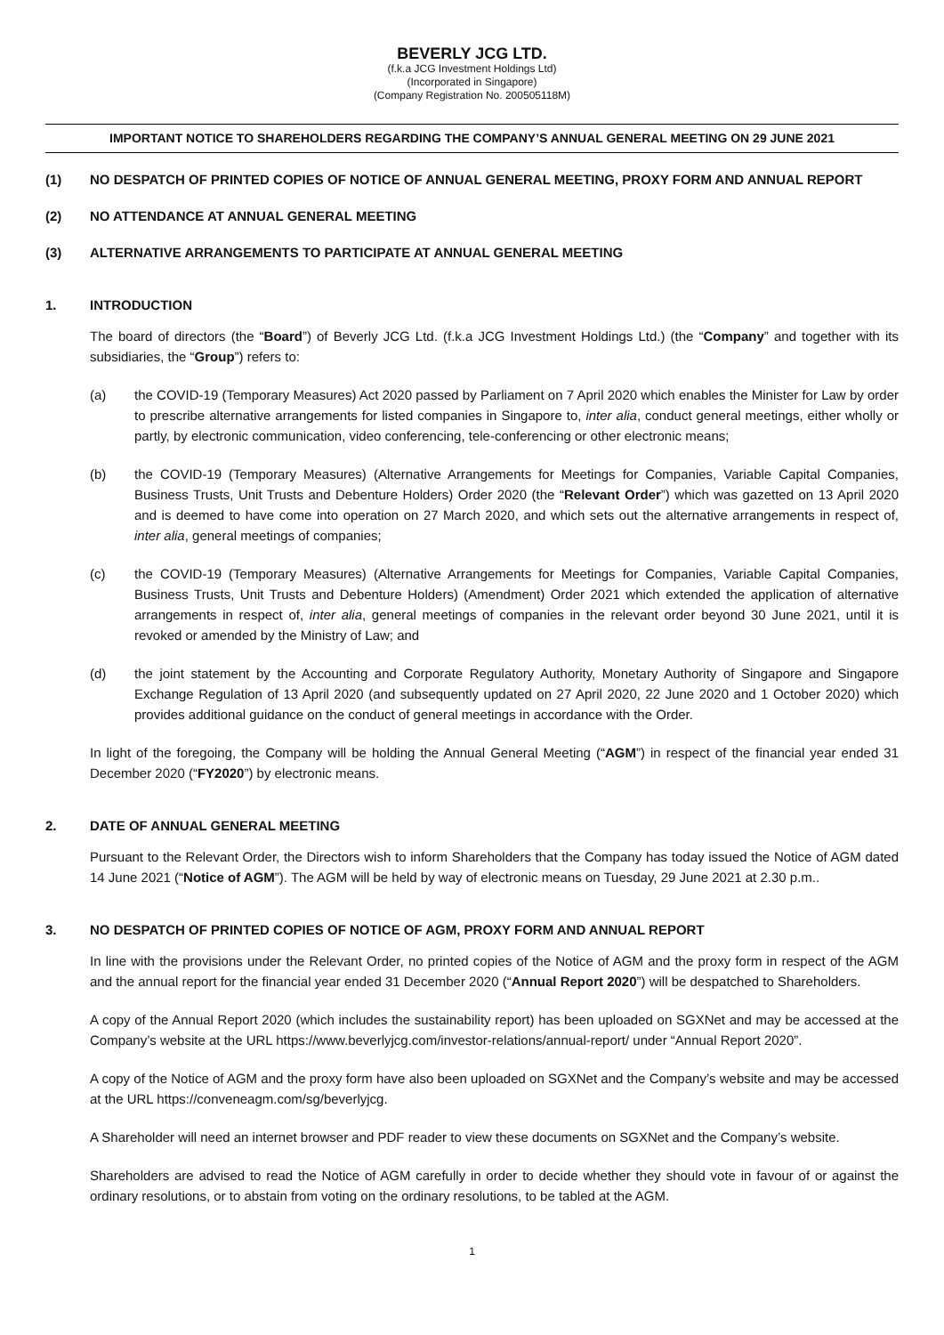BEVERLY JCG LTD.
(f.k.a JCG Investment Holdings Ltd)
(Incorporated in Singapore)
(Company Registration No. 200505118M)
IMPORTANT NOTICE TO SHAREHOLDERS REGARDING THE COMPANY’S ANNUAL GENERAL MEETING ON 29 JUNE 2021
(1) NO DESPATCH OF PRINTED COPIES OF NOTICE OF ANNUAL GENERAL MEETING, PROXY FORM AND ANNUAL REPORT
(2) NO ATTENDANCE AT ANNUAL GENERAL MEETING
(3) ALTERNATIVE ARRANGEMENTS TO PARTICIPATE AT ANNUAL GENERAL MEETING
1. INTRODUCTION
The board of directors (the “Board”) of Beverly JCG Ltd. (f.k.a JCG Investment Holdings Ltd.) (the “Company” and together with its subsidiaries, the “Group”) refers to:
(a) the COVID-19 (Temporary Measures) Act 2020 passed by Parliament on 7 April 2020 which enables the Minister for Law by order to prescribe alternative arrangements for listed companies in Singapore to, inter alia, conduct general meetings, either wholly or partly, by electronic communication, video conferencing, tele-conferencing or other electronic means;
(b) the COVID-19 (Temporary Measures) (Alternative Arrangements for Meetings for Companies, Variable Capital Companies, Business Trusts, Unit Trusts and Debenture Holders) Order 2020 (the “Relevant Order”) which was gazetted on 13 April 2020 and is deemed to have come into operation on 27 March 2020, and which sets out the alternative arrangements in respect of, inter alia, general meetings of companies;
(c) the COVID-19 (Temporary Measures) (Alternative Arrangements for Meetings for Companies, Variable Capital Companies, Business Trusts, Unit Trusts and Debenture Holders) (Amendment) Order 2021 which extended the application of alternative arrangements in respect of, inter alia, general meetings of companies in the relevant order beyond 30 June 2021, until it is revoked or amended by the Ministry of Law; and
(d) the joint statement by the Accounting and Corporate Regulatory Authority, Monetary Authority of Singapore and Singapore Exchange Regulation of 13 April 2020 (and subsequently updated on 27 April 2020, 22 June 2020 and 1 October 2020) which provides additional guidance on the conduct of general meetings in accordance with the Order.
In light of the foregoing, the Company will be holding the Annual General Meeting (“AGM”) in respect of the financial year ended 31 December 2020 (“FY2020”) by electronic means.
2. DATE OF ANNUAL GENERAL MEETING
Pursuant to the Relevant Order, the Directors wish to inform Shareholders that the Company has today issued the Notice of AGM dated 14 June 2021 (“Notice of AGM”). The AGM will be held by way of electronic means on Tuesday, 29 June 2021 at 2.30 p.m..
3. NO DESPATCH OF PRINTED COPIES OF NOTICE OF AGM, PROXY FORM AND ANNUAL REPORT
In line with the provisions under the Relevant Order, no printed copies of the Notice of AGM and the proxy form in respect of the AGM and the annual report for the financial year ended 31 December 2020 (“Annual Report 2020”) will be despatched to Shareholders.
A copy of the Annual Report 2020 (which includes the sustainability report) has been uploaded on SGXNet and may be accessed at the Company’s website at the URL https://www.beverlyjcg.com/investor-relations/annual-report/ under “Annual Report 2020”.
A copy of the Notice of AGM and the proxy form have also been uploaded on SGXNet and the Company’s website and may be accessed at the URL https://conveneagm.com/sg/beverlyjcg.
A Shareholder will need an internet browser and PDF reader to view these documents on SGXNet and the Company’s website.
Shareholders are advised to read the Notice of AGM carefully in order to decide whether they should vote in favour of or against the ordinary resolutions, or to abstain from voting on the ordinary resolutions, to be tabled at the AGM.
1